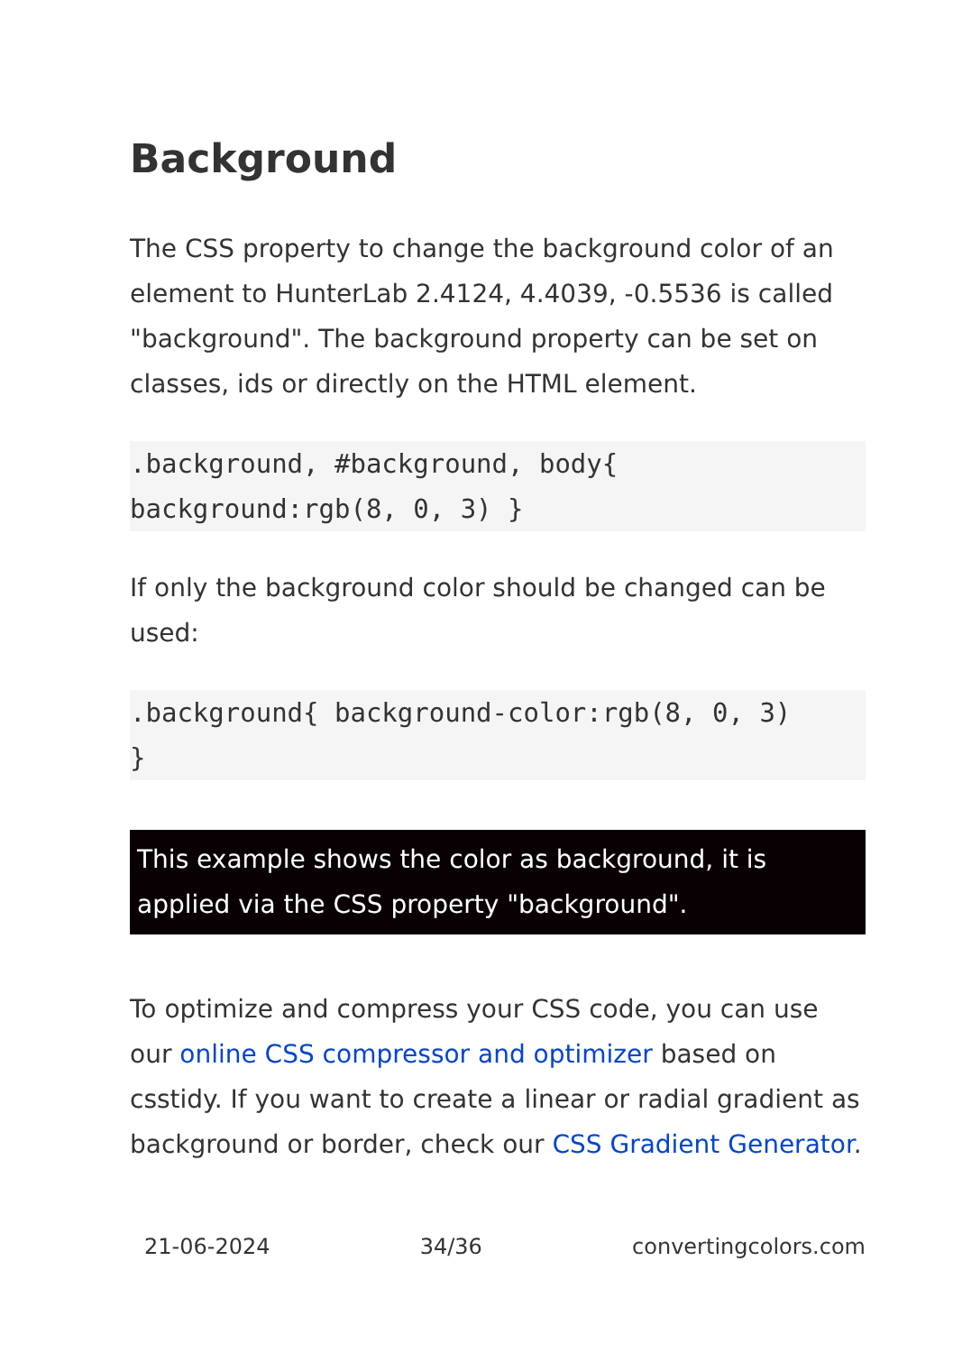Background
The CSS property to change the background color of an element to HunterLab 2.4124, 4.4039, -0.5536 is called "background". The background property can be set on classes, ids or directly on the HTML element.
.background, #background, body{
background:rgb(8, 0, 3) }
If only the background color should be changed can be used:
.background{ background-color:rgb(8, 0, 3)
}
This example shows the color as background, it is applied via the CSS property "background".
To optimize and compress your CSS code, you can use our online CSS compressor and optimizer based on csstidy. If you want to create a linear or radial gradient as background or border, check our CSS Gradient Generator.
21-06-2024 34/36 convertingcolors.com